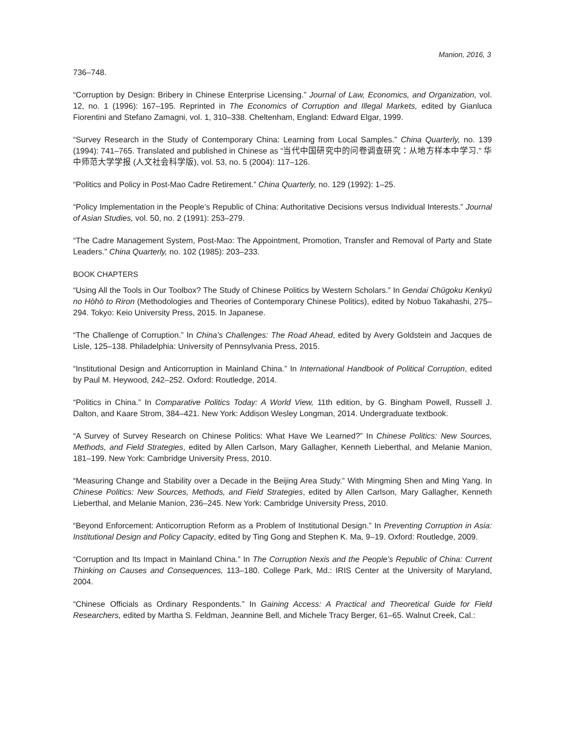Manion, 2016, 3
736–748.
“Corruption by Design: Bribery in Chinese Enterprise Licensing.” Journal of Law, Economics, and Organization, vol. 12, no. 1 (1996): 167–195. Reprinted in The Economics of Corruption and Illegal Markets, edited by Gianluca Fiorentini and Stefano Zamagni, vol. 1, 310–338. Cheltenham, England: Edward Elgar, 1999.
“Survey Research in the Study of Contemporary China: Learning from Local Samples.” China Quarterly, no. 139 (1994): 741–765. Translated and published in Chinese as “当代中国研究中的问卷调查研究：从地方样本中学习.” 华中师范大学学报 (人文社会科学版), vol. 53, no. 5 (2004): 117–126.
“Politics and Policy in Post-Mao Cadre Retirement.” China Quarterly, no. 129 (1992): 1–25.
“Policy Implementation in the People’s Republic of China: Authoritative Decisions versus Individual Interests.” Journal of Asian Studies, vol. 50, no. 2 (1991): 253–279.
“The Cadre Management System, Post-Mao: The Appointment, Promotion, Transfer and Removal of Party and State Leaders.” China Quarterly, no. 102 (1985): 203–233.
BOOK CHAPTERS
“Using All the Tools in Our Toolbox? The Study of Chinese Politics by Western Scholars.” In Gendai Chūgoku Kenkyū no Hōhō to Riron (Methodologies and Theories of Contemporary Chinese Politics), edited by Nobuo Takahashi, 275–294. Tokyo: Keio University Press, 2015. In Japanese.
“The Challenge of Corruption.” In China’s Challenges: The Road Ahead, edited by Avery Goldstein and Jacques de Lisle, 125–138. Philadelphia: University of Pennsylvania Press, 2015.
“Institutional Design and Anticorruption in Mainland China.” In International Handbook of Political Corruption, edited by Paul M. Heywood, 242–252. Oxford: Routledge, 2014.
“Politics in China.” In Comparative Politics Today: A World View, 11th edition, by G. Bingham Powell, Russell J. Dalton, and Kaare Strom, 384–421. New York: Addison Wesley Longman, 2014. Undergraduate textbook.
“A Survey of Survey Research on Chinese Politics: What Have We Learned?” In Chinese Politics: New Sources, Methods, and Field Strategies, edited by Allen Carlson, Mary Gallagher, Kenneth Lieberthal, and Melanie Manion, 181–199. New York: Cambridge University Press, 2010.
“Measuring Change and Stability over a Decade in the Beijing Area Study.” With Mingming Shen and Ming Yang. In Chinese Politics: New Sources, Methods, and Field Strategies, edited by Allen Carlson, Mary Gallagher, Kenneth Lieberthal, and Melanie Manion, 236–245. New York: Cambridge University Press, 2010.
“Beyond Enforcement: Anticorruption Reform as a Problem of Institutional Design.” In Preventing Corruption in Asia: Institutional Design and Policy Capacity, edited by Ting Gong and Stephen K. Ma, 9–19. Oxford: Routledge, 2009.
“Corruption and Its Impact in Mainland China.” In The Corruption Nexis and the People’s Republic of China: Current Thinking on Causes and Consequences, 113–180. College Park, Md.: IRIS Center at the University of Maryland, 2004.
“Chinese Officials as Ordinary Respondents.” In Gaining Access: A Practical and Theoretical Guide for Field Researchers, edited by Martha S. Feldman, Jeannine Bell, and Michele Tracy Berger, 61–65. Walnut Creek, Cal.: